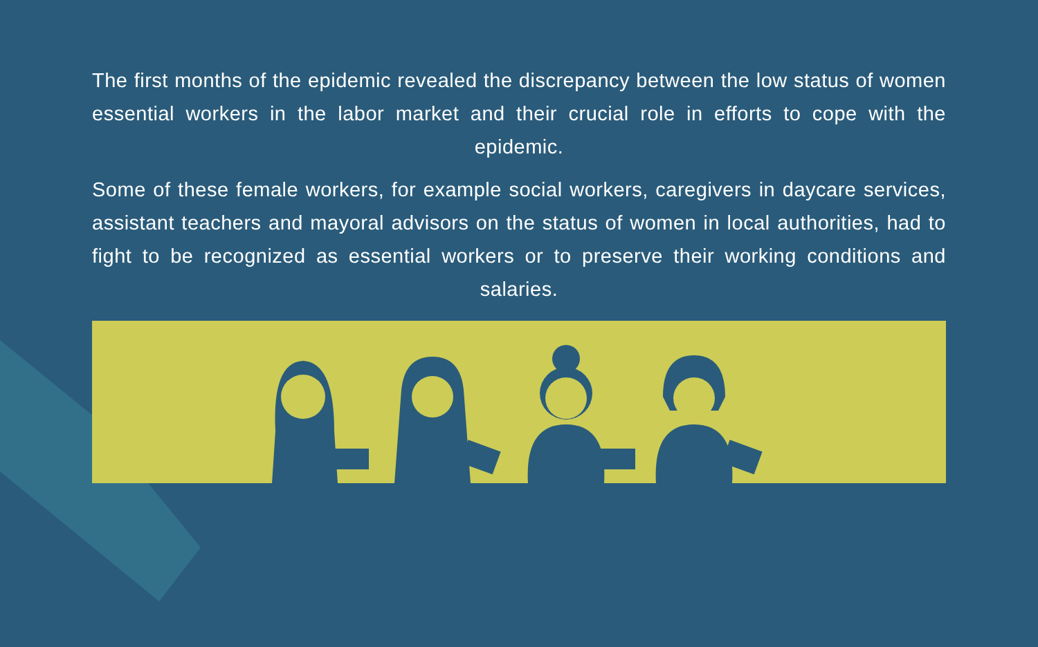The first months of the epidemic revealed the discrepancy between the low status of women essential workers in the labor market and their crucial role in efforts to cope with the epidemic.
Some of these female workers, for example social workers, caregivers in daycare services, assistant teachers and mayoral advisors on the status of women in local authorities, had to fight to be recognized as essential workers or to preserve their working conditions and salaries.